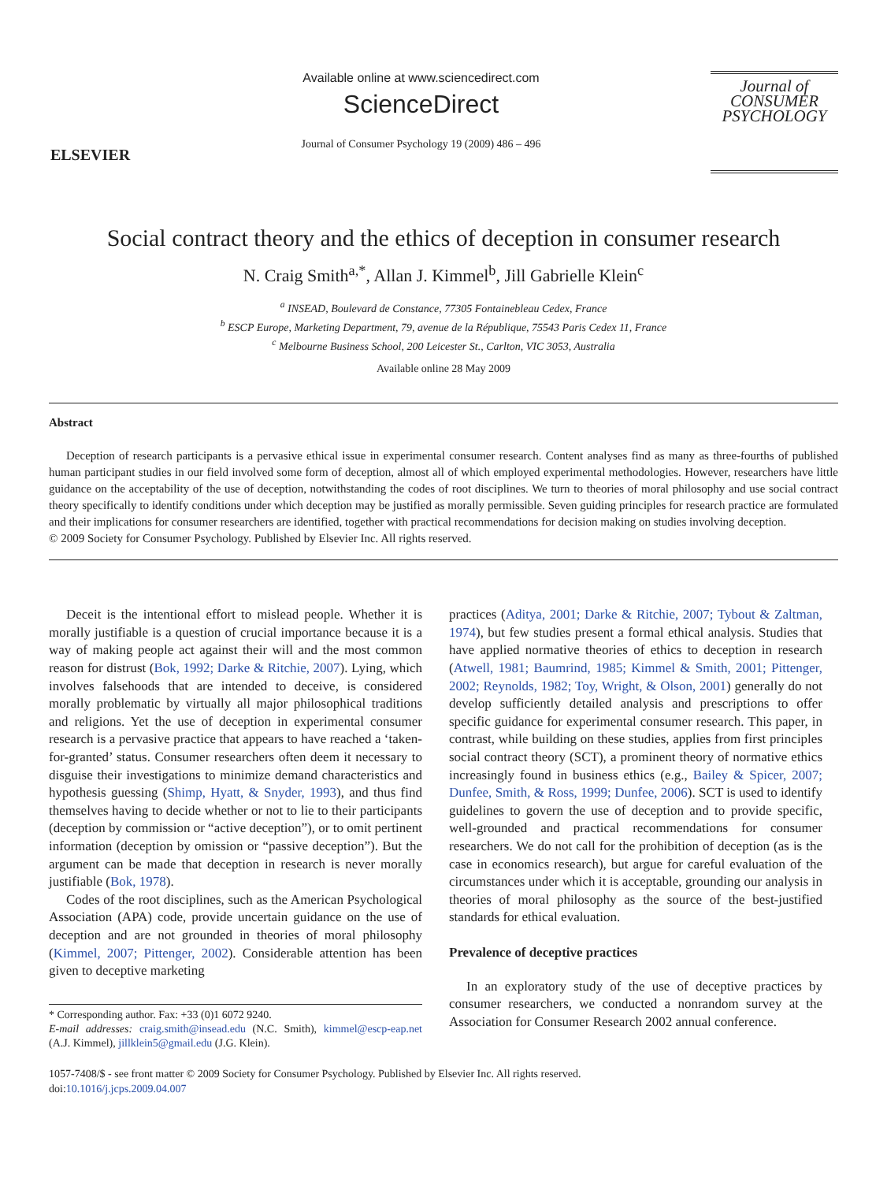ELSEVIER
Available online at www.sciencedirect.com
ScienceDirect
Journal of Consumer Psychology 19 (2009) 486 – 496
Journal of
CONSUMER
PSYCHOLOGY
Social contract theory and the ethics of deception in consumer research
N. Craig Smith<sup>a,*</sup>, Allan J. Kimmel<sup>b</sup>, Jill Gabrielle Klein<sup>c</sup>
<sup>a</sup> INSEAD, Boulevard de Constance, 77305 Fontainebleau Cedex, France
<sup>b</sup> ESCP Europe, Marketing Department, 79, avenue de la République, 75543 Paris Cedex 11, France
<sup>c</sup> Melbourne Business School, 200 Leicester St., Carlton, VIC 3053, Australia
Available online 28 May 2009
Abstract
Deception of research participants is a pervasive ethical issue in experimental consumer research. Content analyses find as many as three-fourths of published human participant studies in our field involved some form of deception, almost all of which employed experimental methodologies. However, researchers have little guidance on the acceptability of the use of deception, notwithstanding the codes of root disciplines. We turn to theories of moral philosophy and use social contract theory specifically to identify conditions under which deception may be justified as morally permissible. Seven guiding principles for research practice are formulated and their implications for consumer researchers are identified, together with practical recommendations for decision making on studies involving deception.
© 2009 Society for Consumer Psychology. Published by Elsevier Inc. All rights reserved.
Deceit is the intentional effort to mislead people. Whether it is morally justifiable is a question of crucial importance because it is a way of making people act against their will and the most common reason for distrust (Bok, 1992; Darke & Ritchie, 2007). Lying, which involves falsehoods that are intended to deceive, is considered morally problematic by virtually all major philosophical traditions and religions. Yet the use of deception in experimental consumer research is a pervasive practice that appears to have reached a ‘taken-for-granted’ status. Consumer researchers often deem it necessary to disguise their investigations to minimize demand characteristics and hypothesis guessing (Shimp, Hyatt, & Snyder, 1993), and thus find themselves having to decide whether or not to lie to their participants (deception by commission or “active deception”), or to omit pertinent information (deception by omission or “passive deception”). But the argument can be made that deception in research is never morally justifiable (Bok, 1978).
Codes of the root disciplines, such as the American Psychological Association (APA) code, provide uncertain guidance on the use of deception and are not grounded in theories of moral philosophy (Kimmel, 2007; Pittenger, 2002). Considerable attention has been given to deceptive marketing
* Corresponding author. Fax: +33 (0)1 6072 9240.
E-mail addresses: craig.smith@insead.edu (N.C. Smith), kimmel@escp-eap.net (A.J. Kimmel), jillklein5@gmail.edu (J.G. Klein).
practices (Aditya, 2001; Darke & Ritchie, 2007; Tybout & Zaltman, 1974), but few studies present a formal ethical analysis. Studies that have applied normative theories of ethics to deception in research (Atwell, 1981; Baumrind, 1985; Kimmel & Smith, 2001; Pittenger, 2002; Reynolds, 1982; Toy, Wright, & Olson, 2001) generally do not develop sufficiently detailed analysis and prescriptions to offer specific guidance for experimental consumer research. This paper, in contrast, while building on these studies, applies from first principles social contract theory (SCT), a prominent theory of normative ethics increasingly found in business ethics (e.g., Bailey & Spicer, 2007; Dunfee, Smith, & Ross, 1999; Dunfee, 2006). SCT is used to identify guidelines to govern the use of deception and to provide specific, well-grounded and practical recommendations for consumer researchers. We do not call for the prohibition of deception (as is the case in economics research), but argue for careful evaluation of the circumstances under which it is acceptable, grounding our analysis in theories of moral philosophy as the source of the best-justified standards for ethical evaluation.
Prevalence of deceptive practices
In an exploratory study of the use of deceptive practices by consumer researchers, we conducted a nonrandom survey at the Association for Consumer Research 2002 annual conference.
1057-7408/$ - see front matter © 2009 Society for Consumer Psychology. Published by Elsevier Inc. All rights reserved.
doi:10.1016/j.jcps.2009.04.007